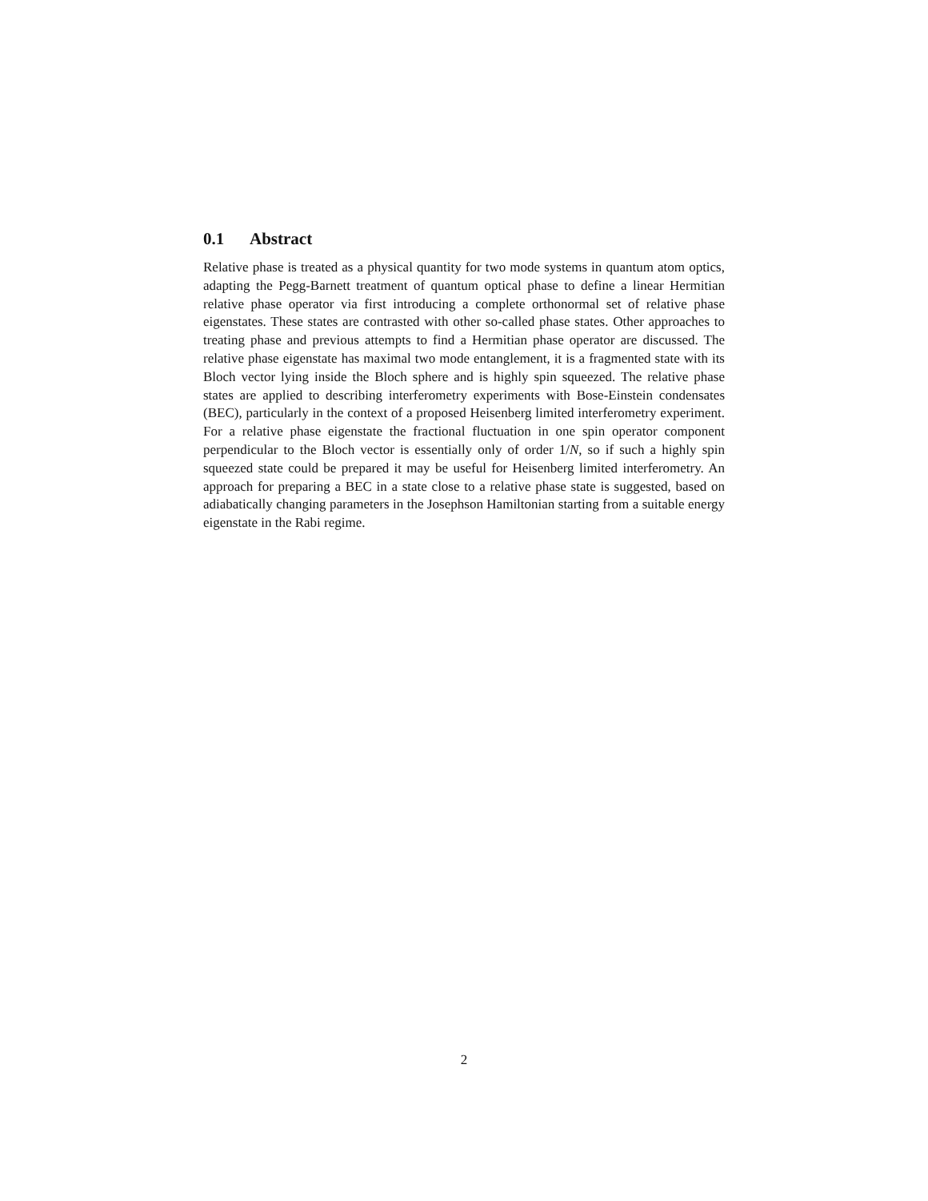0.1 Abstract
Relative phase is treated as a physical quantity for two mode systems in quantum atom optics, adapting the Pegg-Barnett treatment of quantum optical phase to define a linear Hermitian relative phase operator via first introducing a complete orthonormal set of relative phase eigenstates. These states are contrasted with other so-called phase states. Other approaches to treating phase and previous attempts to find a Hermitian phase operator are discussed. The relative phase eigenstate has maximal two mode entanglement, it is a fragmented state with its Bloch vector lying inside the Bloch sphere and is highly spin squeezed. The relative phase states are applied to describing interferometry experiments with Bose-Einstein condensates (BEC), particularly in the context of a proposed Heisenberg limited interferometry experiment. For a relative phase eigenstate the fractional fluctuation in one spin operator component perpendicular to the Bloch vector is essentially only of order 1/N, so if such a highly spin squeezed state could be prepared it may be useful for Heisenberg limited interferometry. An approach for preparing a BEC in a state close to a relative phase state is suggested, based on adiabatically changing parameters in the Josephson Hamiltonian starting from a suitable energy eigenstate in the Rabi regime.
2